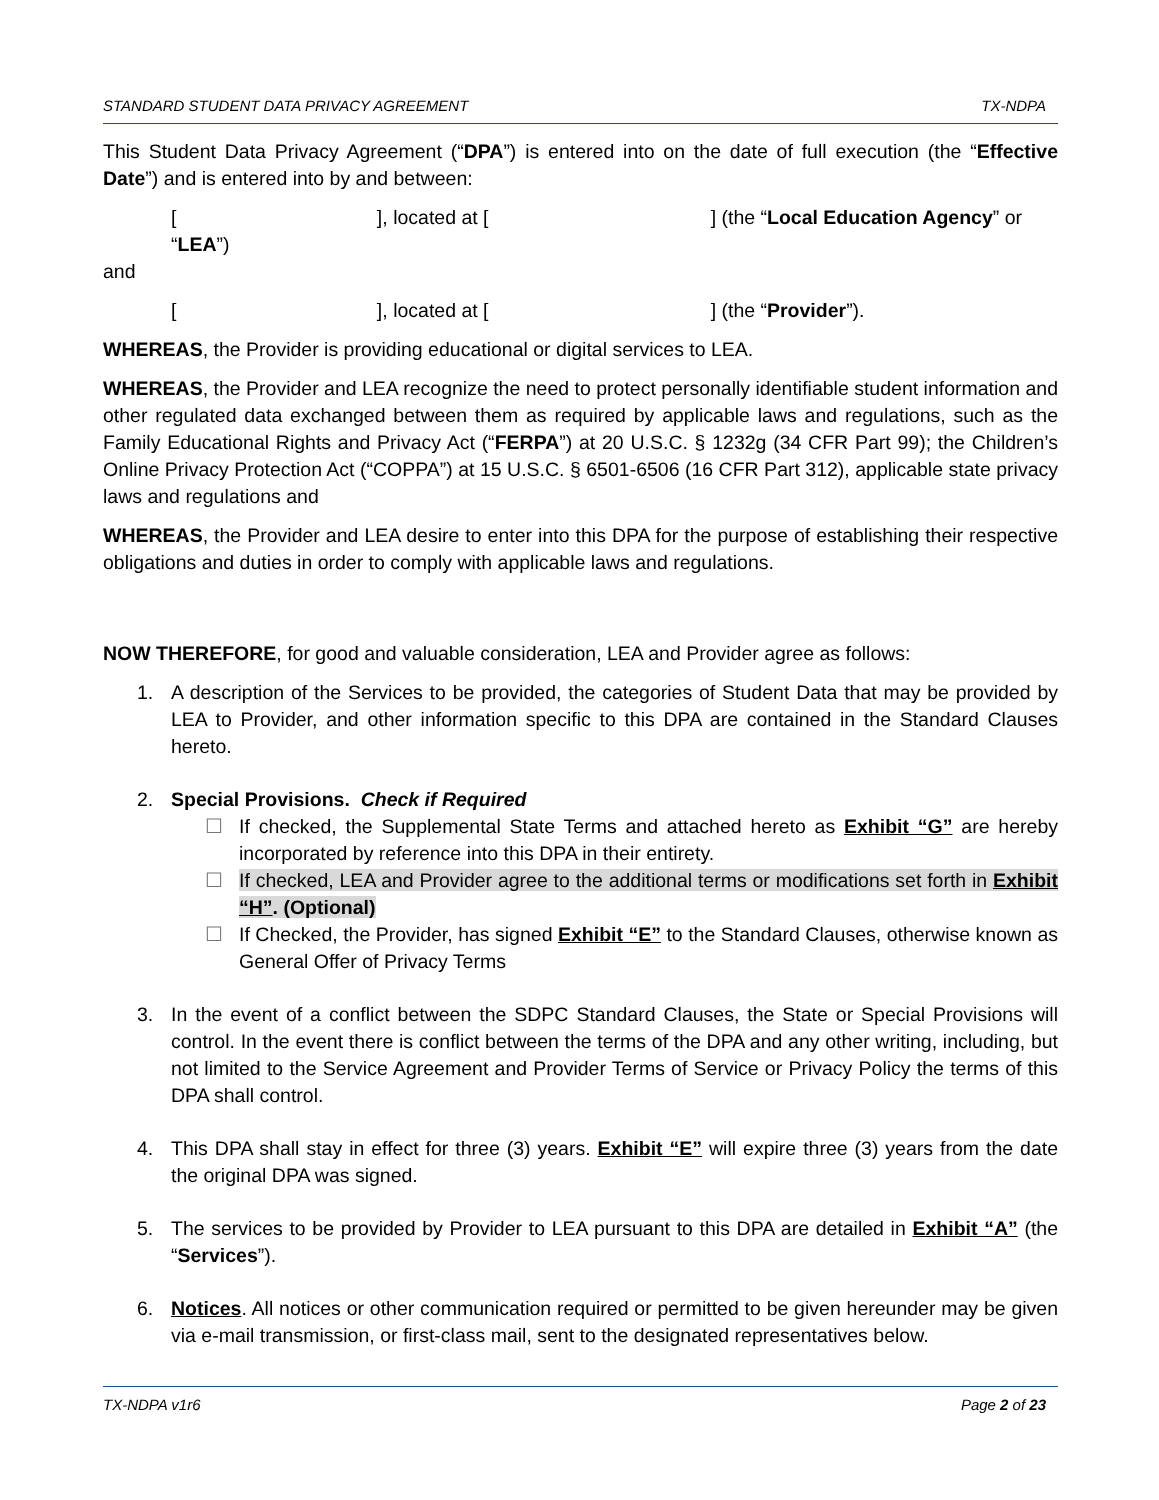STANDARD STUDENT DATA PRIVACY AGREEMENT TX-NDPA
This Student Data Privacy Agreement (“DPA”) is entered into on the date of full execution (the “Effective Date”) and is entered into by and between:
[ ], located at [ ] (the “Local Education Agency” or “LEA”)
and
[ ], located at [ ] (the “Provider”).
WHEREAS, the Provider is providing educational or digital services to LEA.
WHEREAS, the Provider and LEA recognize the need to protect personally identifiable student information and other regulated data exchanged between them as required by applicable laws and regulations, such as the Family Educational Rights and Privacy Act (“FERPA”) at 20 U.S.C. § 1232g (34 CFR Part 99); the Children’s Online Privacy Protection Act (“COPPA”) at 15 U.S.C. § 6501-6506 (16 CFR Part 312), applicable state privacy laws and regulations and
WHEREAS, the Provider and LEA desire to enter into this DPA for the purpose of establishing their respective obligations and duties in order to comply with applicable laws and regulations.
NOW THEREFORE, for good and valuable consideration, LEA and Provider agree as follows:
1. A description of the Services to be provided, the categories of Student Data that may be provided by LEA to Provider, and other information specific to this DPA are contained in the Standard Clauses hereto.
2. Special Provisions. Check if Required
☐ If checked, the Supplemental State Terms and attached hereto as Exhibit “G” are hereby incorporated by reference into this DPA in their entirety.
☐ If checked, LEA and Provider agree to the additional terms or modifications set forth in Exhibit “H”. (Optional)
☐ If Checked, the Provider, has signed Exhibit “E” to the Standard Clauses, otherwise known as General Offer of Privacy Terms
3. In the event of a conflict between the SDPC Standard Clauses, the State or Special Provisions will control. In the event there is conflict between the terms of the DPA and any other writing, including, but not limited to the Service Agreement and Provider Terms of Service or Privacy Policy the terms of this DPA shall control.
4. This DPA shall stay in effect for three (3) years. Exhibit “E” will expire three (3) years from the date the original DPA was signed.
5. The services to be provided by Provider to LEA pursuant to this DPA are detailed in Exhibit “A” (the “Services”).
6. Notices. All notices or other communication required or permitted to be given hereunder may be given via e-mail transmission, or first-class mail, sent to the designated representatives below.
TX-NDPA v1r6 Page 2 of 23